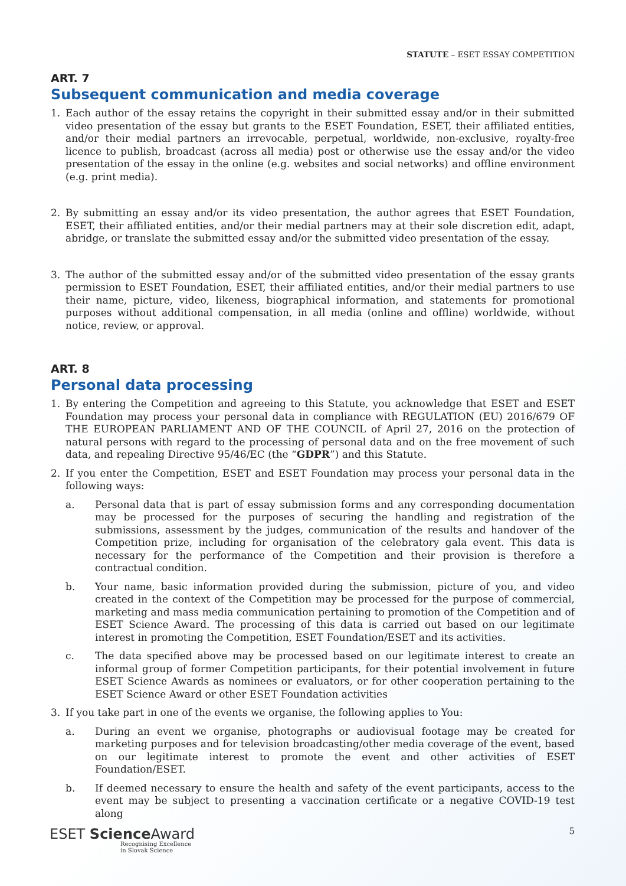STATUTE – ESET ESSAY COMPETITION
ART. 7
Subsequent communication and media coverage
1. Each author of the essay retains the copyright in their submitted essay and/or in their submitted video presentation of the essay but grants to the ESET Foundation, ESET, their affiliated entities, and/or their medial partners an irrevocable, perpetual, worldwide, non-exclusive, royalty-free licence to publish, broadcast (across all media) post or otherwise use the essay and/or the video presentation of the essay in the online (e.g. websites and social networks) and offline environment (e.g. print media).
2. By submitting an essay and/or its video presentation, the author agrees that ESET Foundation, ESET, their affiliated entities, and/or their medial partners may at their sole discretion edit, adapt, abridge, or translate the submitted essay and/or the submitted video presentation of the essay.
3. The author of the submitted essay and/or of the submitted video presentation of the essay grants permission to ESET Foundation, ESET, their affiliated entities, and/or their medial partners to use their name, picture, video, likeness, biographical information, and statements for promotional purposes without additional compensation, in all media (online and offline) worldwide, without notice, review, or approval.
ART. 8
Personal data processing
1. By entering the Competition and agreeing to this Statute, you acknowledge that ESET and ESET Foundation may process your personal data in compliance with REGULATION (EU) 2016/679 OF THE EUROPEAN PARLIAMENT AND OF THE COUNCIL of April 27, 2016 on the protection of natural persons with regard to the processing of personal data and on the free movement of such data, and repealing Directive 95/46/EC (the “GDPR”) and this Statute.
2. If you enter the Competition, ESET and ESET Foundation may process your personal data in the following ways:
a. Personal data that is part of essay submission forms and any corresponding documentation may be processed for the purposes of securing the handling and registration of the submissions, assessment by the judges, communication of the results and handover of the Competition prize, including for organisation of the celebratory gala event. This data is necessary for the performance of the Competition and their provision is therefore a contractual condition.
b. Your name, basic information provided during the submission, picture of you, and video created in the context of the Competition may be processed for the purpose of commercial, marketing and mass media communication pertaining to promotion of the Competition and of ESET Science Award. The processing of this data is carried out based on our legitimate interest in promoting the Competition, ESET Foundation/ESET and its activities.
c. The data specified above may be processed based on our legitimate interest to create an informal group of former Competition participants, for their potential involvement in future ESET Science Awards as nominees or evaluators, or for other cooperation pertaining to the ESET Science Award or other ESET Foundation activities
3. If you take part in one of the events we organise, the following applies to You:
a. During an event we organise, photographs or audiovisual footage may be created for marketing purposes and for television broadcasting/other media coverage of the event, based on our legitimate interest to promote the event and other activities of ESET Foundation/ESET.
b. If deemed necessary to ensure the health and safety of the event participants, access to the event may be subject to presenting a vaccination certificate or a negative COVID-19 test along
ESET Science Award
Recognising Excellence
in Slovak Science
5